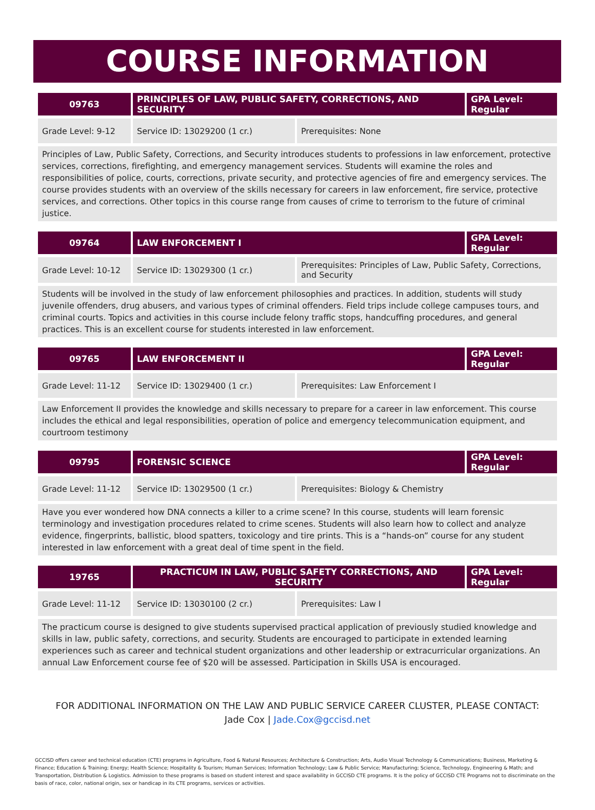COURSE INFORMATION
| 09763 | PRINCIPLES OF LAW, PUBLIC SAFETY, CORRECTIONS, AND SECURITY | | GPA Level: Regular |
| --- | --- | --- | --- |
| Grade Level: 9-12 | Service ID: 13029200 (1 cr.) | Prerequisites: None | |
Principles of Law, Public Safety, Corrections, and Security introduces students to professions in law enforcement, protective services, corrections, firefighting, and emergency management services. Students will examine the roles and responsibilities of police, courts, corrections, private security, and protective agencies of fire and emergency services. The course provides students with an overview of the skills necessary for careers in law enforcement, fire service, protective services, and corrections. Other topics in this course range from causes of crime to terrorism to the future of criminal justice.
| 09764 | LAW ENFORCEMENT I | | GPA Level: Regular |
| --- | --- | --- | --- |
| Grade Level: 10-12 | Service ID: 13029300 (1 cr.) | Prerequisites: Principles of Law, Public Safety, Corrections, and Security | |
Students will be involved in the study of law enforcement philosophies and practices. In addition, students will study juvenile offenders, drug abusers, and various types of criminal offenders. Field trips include college campuses tours, and criminal courts. Topics and activities in this course include felony traffic stops, handcuffing procedures, and general practices. This is an excellent course for students interested in law enforcement.
| 09765 | LAW ENFORCEMENT II | | GPA Level: Regular |
| --- | --- | --- | --- |
| Grade Level: 11-12 | Service ID: 13029400 (1 cr.) | Prerequisites: Law Enforcement I | |
Law Enforcement II provides the knowledge and skills necessary to prepare for a career in law enforcement. This course includes the ethical and legal responsibilities, operation of police and emergency telecommunication equipment, and courtroom testimony
| 09795 | FORENSIC SCIENCE | | GPA Level: Regular |
| --- | --- | --- | --- |
| Grade Level: 11-12 | Service ID: 13029500 (1 cr.) | Prerequisites: Biology & Chemistry | |
Have you ever wondered how DNA connects a killer to a crime scene? In this course, students will learn forensic terminology and investigation procedures related to crime scenes. Students will also learn how to collect and analyze evidence, fingerprints, ballistic, blood spatters, toxicology and tire prints. This is a “hands-on” course for any student interested in law enforcement with a great deal of time spent in the field.
| 19765 | PRACTICUM IN LAW, PUBLIC SAFETY CORRECTIONS, AND SECURITY | | GPA Level: Regular |
| --- | --- | --- | --- |
| Grade Level: 11-12 | Service ID: 13030100 (2 cr.) | Prerequisites: Law I | |
The practicum course is designed to give students supervised practical application of previously studied knowledge and skills in law, public safety, corrections, and security. Students are encouraged to participate in extended learning experiences such as career and technical student organizations and other leadership or extracurricular organizations. An annual Law Enforcement course fee of $20 will be assessed. Participation in Skills USA is encouraged.
FOR ADDITIONAL INFORMATION ON THE LAW AND PUBLIC SERVICE CAREER CLUSTER, PLEASE CONTACT:
Jade Cox | Jade.Cox@gccisd.net
GCCISD offers career and technical education (CTE) programs in Agriculture, Food & Natural Resources; Architecture & Construction; Arts, Audio Visual Technology & Communications; Business, Marketing & Finance; Education & Training; Energy; Health Science; Hospitality & Tourism; Human Services; Information Technology; Law & Public Service; Manufacturing; Science, Technology, Engineering & Math; and Transportation, Distribution & Logistics. Admission to these programs is based on student interest and space availability in GCCISD CTE programs. It is the policy of GCCISD CTE Programs not to discriminate on the basis of race, color, national origin, sex or handicap in its CTE programs, services or activities.